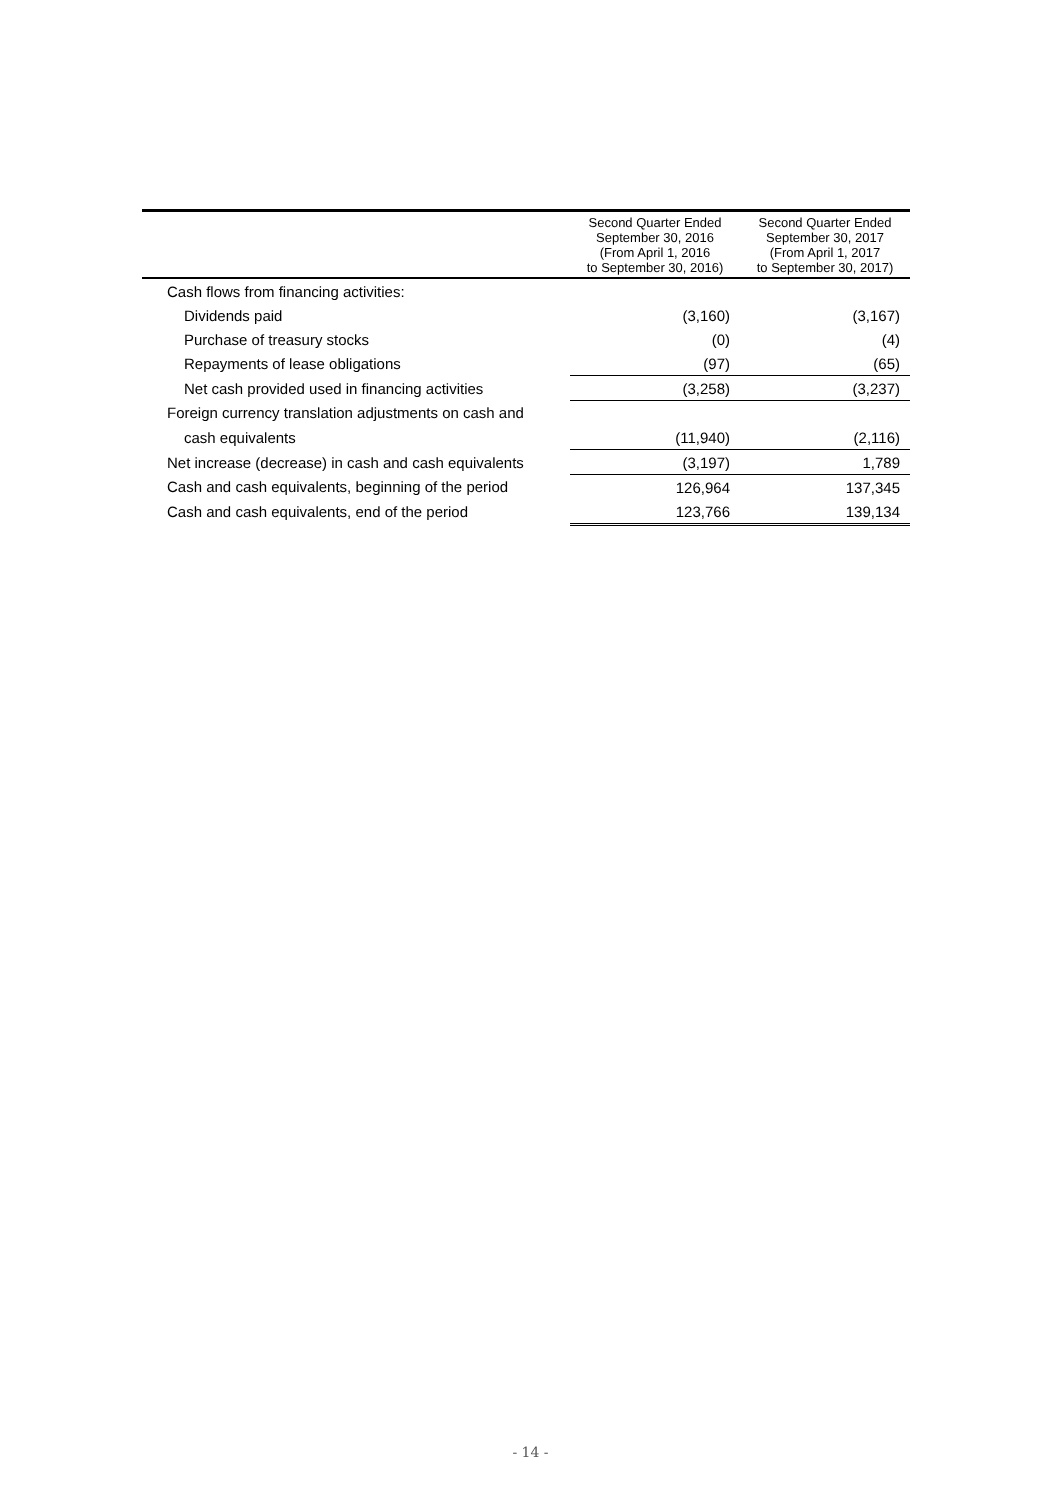| | Second Quarter Ended September 30, 2016 (From April 1, 2016 to September 30, 2016) | Second Quarter Ended September 30, 2017 (From April 1, 2017 to September 30, 2017) |
| --- | --- | --- |
| Cash flows from financing activities: | | |
| Dividends paid | (3,160) | (3,167) |
| Purchase of treasury stocks | (0) | (4) |
| Repayments of lease obligations | (97) | (65) |
| Net cash provided used in financing activities | (3,258) | (3,237) |
| Foreign currency translation adjustments on cash and | | |
| cash equivalents | (11,940) | (2,116) |
| Net increase (decrease) in cash and cash equivalents | (3,197) | 1,789 |
| Cash and cash equivalents, beginning of the period | 126,964 | 137,345 |
| Cash and cash equivalents, end of the period | 123,766 | 139,134 |
- 14 -